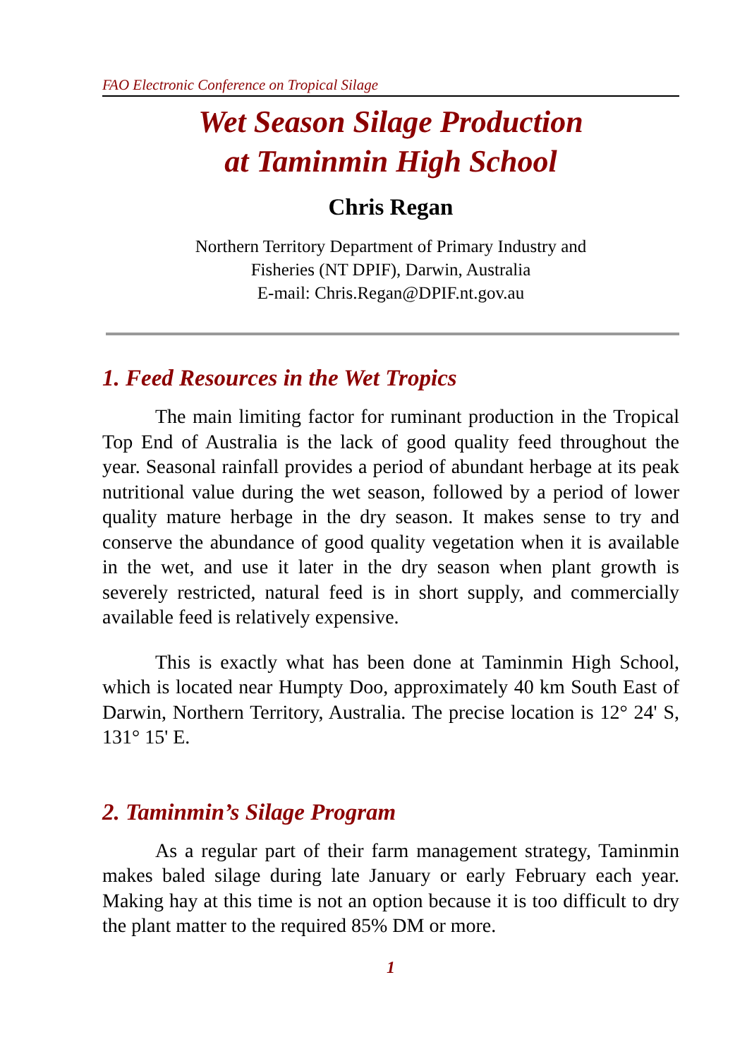FAO Electronic Conference on Tropical Silage
Wet Season Silage Production
at Taminmin High School
Chris Regan
Northern Territory Department of Primary Industry and
Fisheries (NT DPIF), Darwin, Australia
E-mail: Chris.Regan@DPIF.nt.gov.au
1. Feed Resources in the Wet Tropics
The main limiting factor for ruminant production in the Tropical Top End of Australia is the lack of good quality feed throughout the year. Seasonal rainfall provides a period of abundant herbage at its peak nutritional value during the wet season, followed by a period of lower quality mature herbage in the dry season. It makes sense to try and conserve the abundance of good quality vegetation when it is available in the wet, and use it later in the dry season when plant growth is severely restricted, natural feed is in short supply, and commercially available feed is relatively expensive.
This is exactly what has been done at Taminmin High School, which is located near Humpty Doo, approximately 40 km South East of Darwin, Northern Territory, Australia. The precise location is 12° 24' S, 131° 15' E.
2. Taminmin’s Silage Program
As a regular part of their farm management strategy, Taminmin makes baled silage during late January or early February each year. Making hay at this time is not an option because it is too difficult to dry the plant matter to the required 85% DM or more.
1